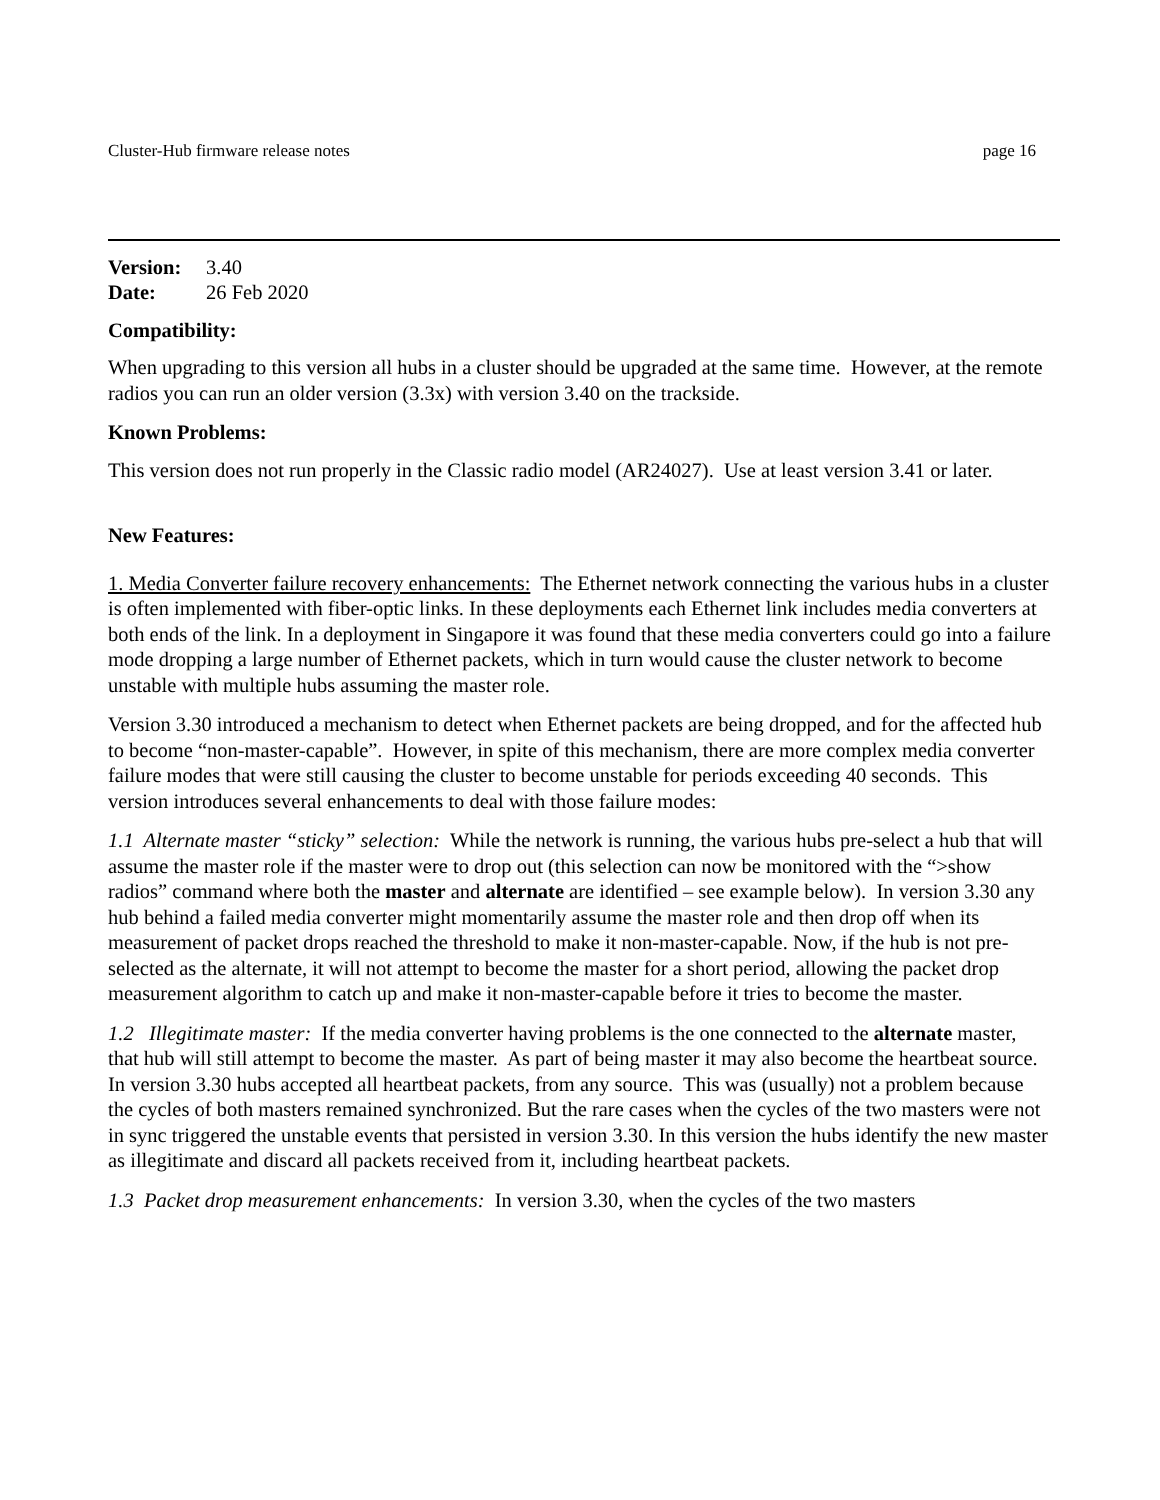Cluster-Hub firmware release notes page 16
Version: 3.40
Date: 26 Feb 2020
Compatibility:
When upgrading to this version all hubs in a cluster should be upgraded at the same time. However, at the remote radios you can run an older version (3.3x) with version 3.40 on the trackside.
Known Problems:
This version does not run properly in the Classic radio model (AR24027). Use at least version 3.41 or later.
New Features:
1. Media Converter failure recovery enhancements: The Ethernet network connecting the various hubs in a cluster is often implemented with fiber-optic links. In these deployments each Ethernet link includes media converters at both ends of the link. In a deployment in Singapore it was found that these media converters could go into a failure mode dropping a large number of Ethernet packets, which in turn would cause the cluster network to become unstable with multiple hubs assuming the master role.
Version 3.30 introduced a mechanism to detect when Ethernet packets are being dropped, and for the affected hub to become “non-master-capable”. However, in spite of this mechanism, there are more complex media converter failure modes that were still causing the cluster to become unstable for periods exceeding 40 seconds. This version introduces several enhancements to deal with those failure modes:
1.1 Alternate master “sticky” selection: While the network is running, the various hubs pre-select a hub that will assume the master role if the master were to drop out (this selection can now be monitored with the “>show radios” command where both the master and alternate are identified – see example below). In version 3.30 any hub behind a failed media converter might momentarily assume the master role and then drop off when its measurement of packet drops reached the threshold to make it non-master-capable. Now, if the hub is not pre-selected as the alternate, it will not attempt to become the master for a short period, allowing the packet drop measurement algorithm to catch up and make it non-master-capable before it tries to become the master.
1.2 Illegitimate master: If the media converter having problems is the one connected to the alternate master, that hub will still attempt to become the master. As part of being master it may also become the heartbeat source. In version 3.30 hubs accepted all heartbeat packets, from any source. This was (usually) not a problem because the cycles of both masters remained synchronized. But the rare cases when the cycles of the two masters were not in sync triggered the unstable events that persisted in version 3.30. In this version the hubs identify the new master as illegitimate and discard all packets received from it, including heartbeat packets.
1.3 Packet drop measurement enhancements: In version 3.30, when the cycles of the two masters